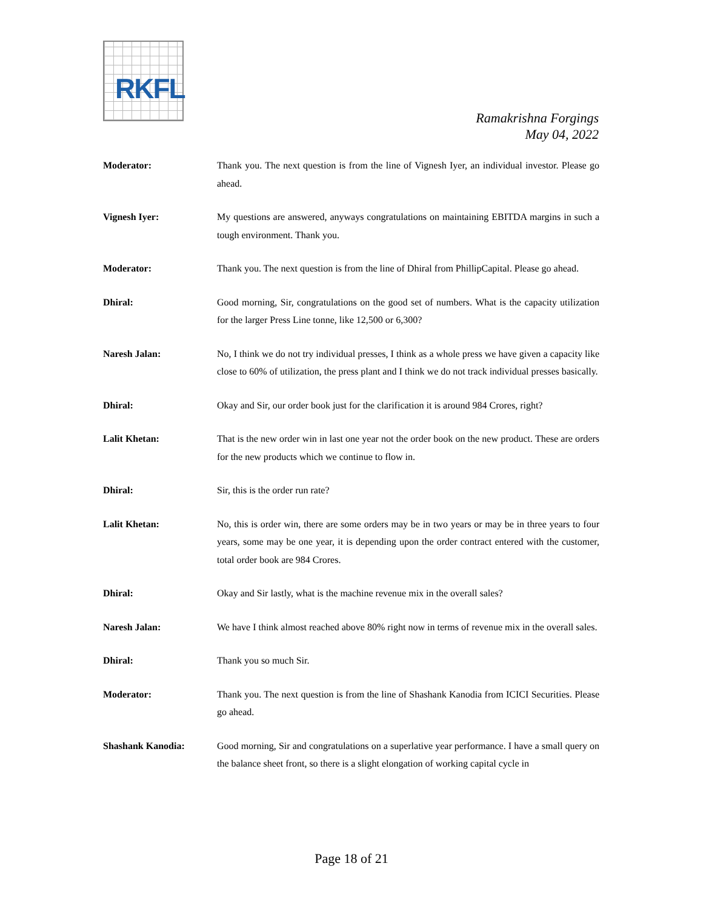RKFL
Ramakrishna Forgings
May 04, 2022
Moderator: Thank you. The next question is from the line of Vignesh Iyer, an individual investor. Please go ahead.
Vignesh Iyer: My questions are answered, anyways congratulations on maintaining EBITDA margins in such a tough environment. Thank you.
Moderator: Thank you. The next question is from the line of Dhiral from PhillipCapital. Please go ahead.
Dhiral: Good morning, Sir, congratulations on the good set of numbers. What is the capacity utilization for the larger Press Line tonne, like 12,500 or 6,300?
Naresh Jalan: No, I think we do not try individual presses, I think as a whole press we have given a capacity like close to 60% of utilization, the press plant and I think we do not track individual presses basically.
Dhiral: Okay and Sir, our order book just for the clarification it is around 984 Crores, right?
Lalit Khetan: That is the new order win in last one year not the order book on the new product. These are orders for the new products which we continue to flow in.
Dhiral: Sir, this is the order run rate?
Lalit Khetan: No, this is order win, there are some orders may be in two years or may be in three years to four years, some may be one year, it is depending upon the order contract entered with the customer, total order book are 984 Crores.
Dhiral: Okay and Sir lastly, what is the machine revenue mix in the overall sales?
Naresh Jalan: We have I think almost reached above 80% right now in terms of revenue mix in the overall sales.
Dhiral: Thank you so much Sir.
Moderator: Thank you. The next question is from the line of Shashank Kanodia from ICICI Securities. Please go ahead.
Shashank Kanodia: Good morning, Sir and congratulations on a superlative year performance. I have a small query on the balance sheet front, so there is a slight elongation of working capital cycle in
Page 18 of 21